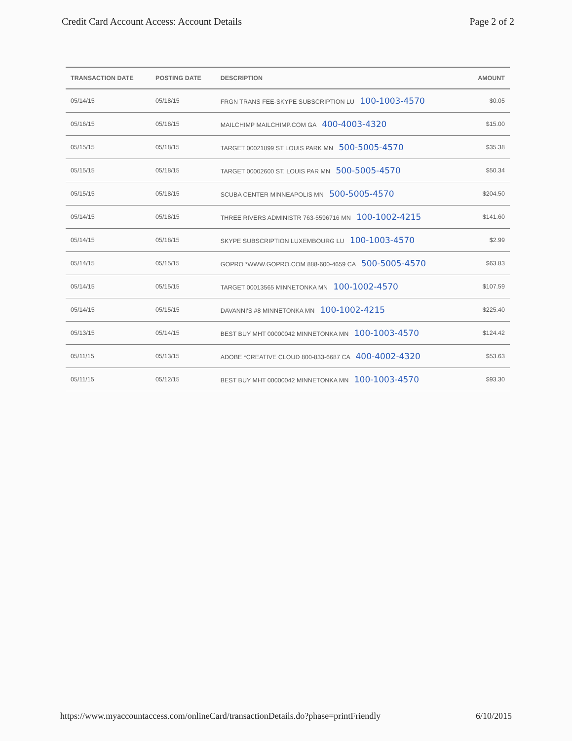Credit Card Account Access: Account Details Page 2 of 2
| TRANSACTION DATE | POSTING DATE | DESCRIPTION | AMOUNT |
| --- | --- | --- | --- |
| 05/14/15 | 05/18/15 | FRGN TRANS FEE-SKYPE SUBSCRIPTION LU 100-1003-4570 | $0.05 |
| 05/16/15 | 05/18/15 | MAILCHIMP MAILCHIMP.COM GA 400-4003-4320 | $15.00 |
| 05/15/15 | 05/18/15 | TARGET 00021899 ST LOUIS PARK MN 500-5005-4570 | $35.38 |
| 05/15/15 | 05/18/15 | TARGET 00002600 ST. LOUIS PAR MN 500-5005-4570 | $50.34 |
| 05/15/15 | 05/18/15 | SCUBA CENTER MINNEAPOLIS MN 500-5005-4570 | $204.50 |
| 05/14/15 | 05/18/15 | THREE RIVERS ADMINISTR 763-5596716 MN 100-1002-4215 | $141.60 |
| 05/14/15 | 05/18/15 | SKYPE SUBSCRIPTION LUXEMBOURG LU 100-1003-4570 | $2.99 |
| 05/14/15 | 05/15/15 | GOPRO *WWW.GOPRO.COM 888-600-4659 CA 500-5005-4570 | $63.83 |
| 05/14/15 | 05/15/15 | TARGET 00013565 MINNETONKA MN 100-1002-4570 | $107.59 |
| 05/14/15 | 05/15/15 | DAVANNI'S #8 MINNETONKA MN 100-1002-4215 | $225.40 |
| 05/13/15 | 05/14/15 | BEST BUY MHT 00000042 MINNETONKA MN 100-1003-4570 | $124.42 |
| 05/11/15 | 05/13/15 | ADOBE *CREATIVE CLOUD 800-833-6687 CA 400-4002-4320 | $53.63 |
| 05/11/15 | 05/12/15 | BEST BUY MHT 00000042 MINNETONKA MN 100-1003-4570 | $93.30 |
https://www.myaccountaccess.com/onlineCard/transactionDetails.do?phase=printFriendly 6/10/2015